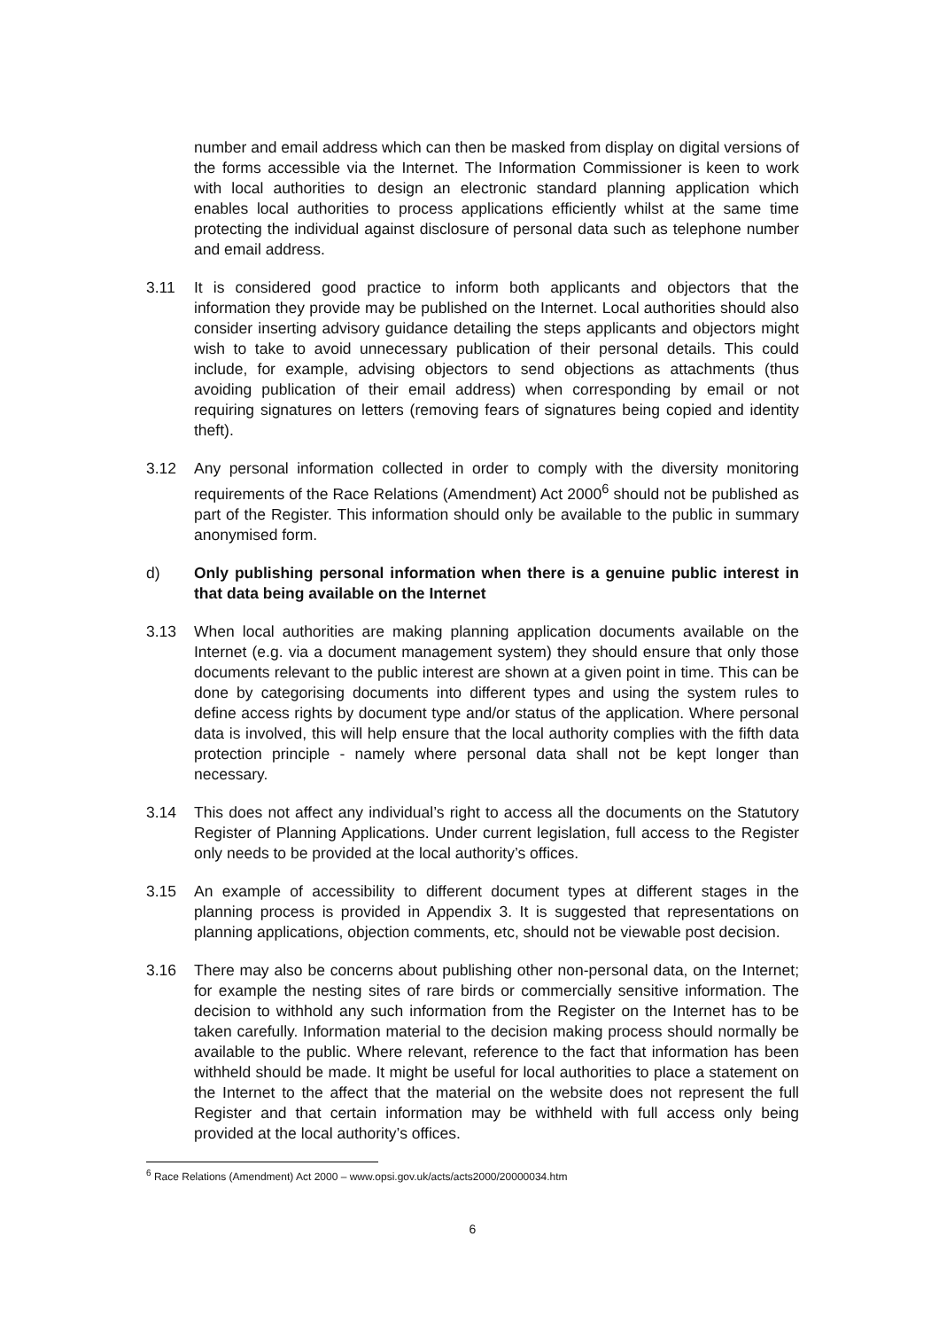number and email address which can then be masked from display on digital versions of the forms accessible via the Internet. The Information Commissioner is keen to work with local authorities to design an electronic standard planning application which enables local authorities to process applications efficiently whilst at the same time protecting the individual against disclosure of personal data such as telephone number and email address.
3.11 It is considered good practice to inform both applicants and objectors that the information they provide may be published on the Internet. Local authorities should also consider inserting advisory guidance detailing the steps applicants and objectors might wish to take to avoid unnecessary publication of their personal details. This could include, for example, advising objectors to send objections as attachments (thus avoiding publication of their email address) when corresponding by email or not requiring signatures on letters (removing fears of signatures being copied and identity theft).
3.12 Any personal information collected in order to comply with the diversity monitoring requirements of the Race Relations (Amendment) Act 2000<sup>6</sup> should not be published as part of the Register. This information should only be available to the public in summary anonymised form.
d) Only publishing personal information when there is a genuine public interest in that data being available on the Internet
3.13 When local authorities are making planning application documents available on the Internet (e.g. via a document management system) they should ensure that only those documents relevant to the public interest are shown at a given point in time. This can be done by categorising documents into different types and using the system rules to define access rights by document type and/or status of the application. Where personal data is involved, this will help ensure that the local authority complies with the fifth data protection principle - namely where personal data shall not be kept longer than necessary.
3.14 This does not affect any individual’s right to access all the documents on the Statutory Register of Planning Applications. Under current legislation, full access to the Register only needs to be provided at the local authority’s offices.
3.15 An example of accessibility to different document types at different stages in the planning process is provided in Appendix 3. It is suggested that representations on planning applications, objection comments, etc, should not be viewable post decision.
3.16 There may also be concerns about publishing other non-personal data, on the Internet; for example the nesting sites of rare birds or commercially sensitive information. The decision to withhold any such information from the Register on the Internet has to be taken carefully. Information material to the decision making process should normally be available to the public. Where relevant, reference to the fact that information has been withheld should be made. It might be useful for local authorities to place a statement on the Internet to the affect that the material on the website does not represent the full Register and that certain information may be withheld with full access only being provided at the local authority’s offices.
<sup>6</sup> Race Relations (Amendment) Act 2000 – www.opsi.gov.uk/acts/acts2000/20000034.htm
6